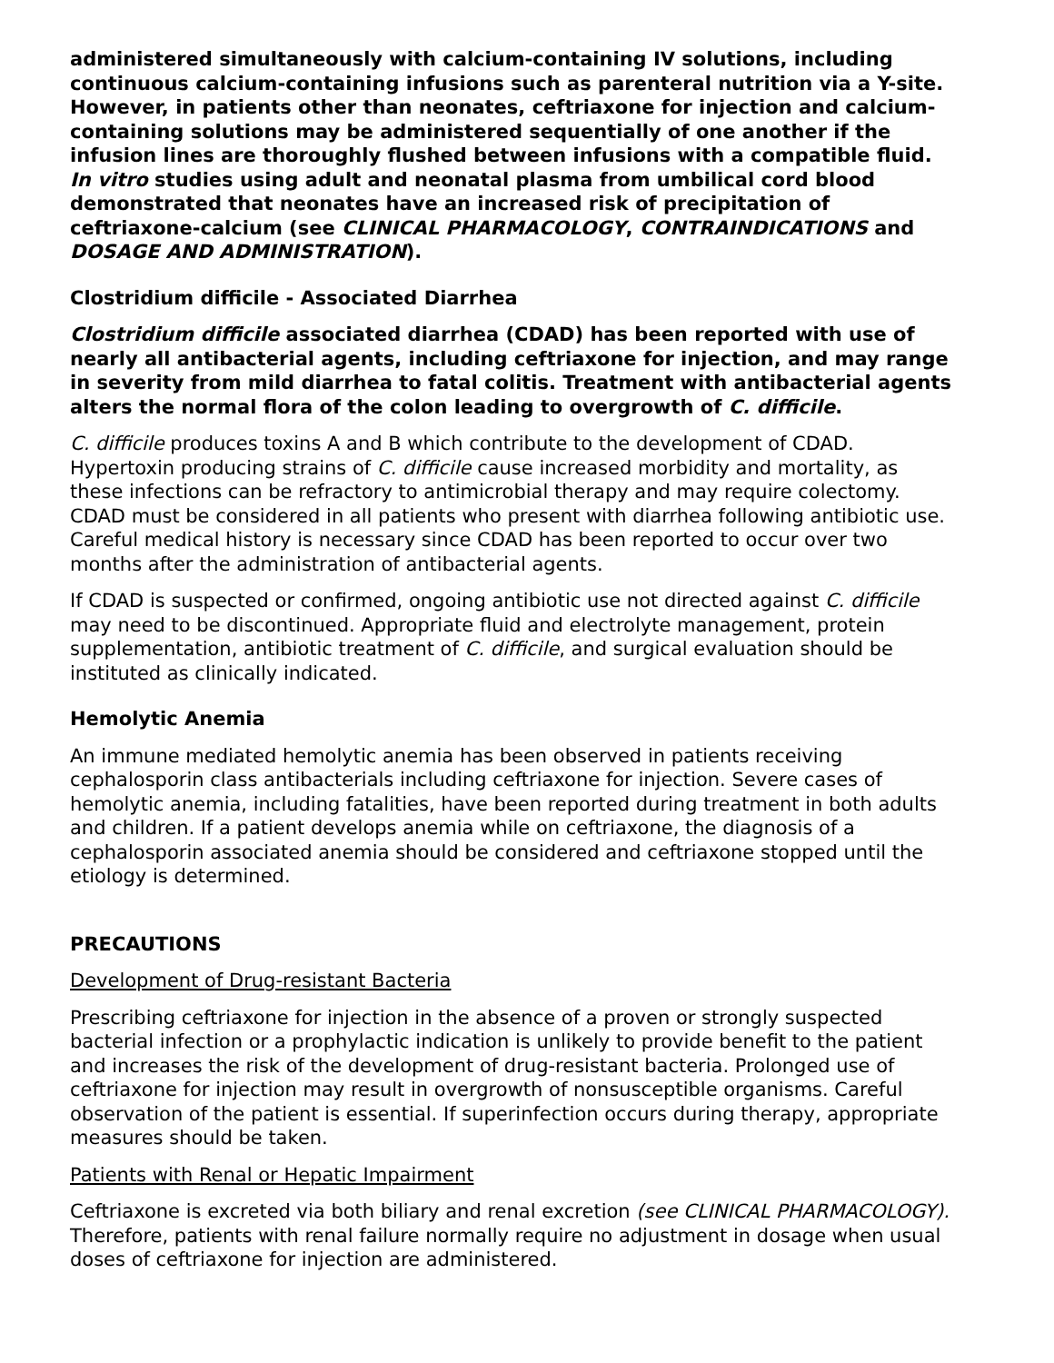administered simultaneously with calcium-containing IV solutions, including continuous calcium-containing infusions such as parenteral nutrition via a Y-site. However, in patients other than neonates, ceftriaxone for injection and calcium-containing solutions may be administered sequentially of one another if the infusion lines are thoroughly flushed between infusions with a compatible fluid. In vitro studies using adult and neonatal plasma from umbilical cord blood demonstrated that neonates have an increased risk of precipitation of ceftriaxone-calcium (see CLINICAL PHARMACOLOGY, CONTRAINDICATIONS and DOSAGE AND ADMINISTRATION).
Clostridium difficile - Associated Diarrhea
Clostridium difficile associated diarrhea (CDAD) has been reported with use of nearly all antibacterial agents, including ceftriaxone for injection, and may range in severity from mild diarrhea to fatal colitis. Treatment with antibacterial agents alters the normal flora of the colon leading to overgrowth of C. difficile.
C. difficile produces toxins A and B which contribute to the development of CDAD. Hypertoxin producing strains of C. difficile cause increased morbidity and mortality, as these infections can be refractory to antimicrobial therapy and may require colectomy. CDAD must be considered in all patients who present with diarrhea following antibiotic use. Careful medical history is necessary since CDAD has been reported to occur over two months after the administration of antibacterial agents.
If CDAD is suspected or confirmed, ongoing antibiotic use not directed against C. difficile may need to be discontinued. Appropriate fluid and electrolyte management, protein supplementation, antibiotic treatment of C. difficile, and surgical evaluation should be instituted as clinically indicated.
Hemolytic Anemia
An immune mediated hemolytic anemia has been observed in patients receiving cephalosporin class antibacterials including ceftriaxone for injection. Severe cases of hemolytic anemia, including fatalities, have been reported during treatment in both adults and children. If a patient develops anemia while on ceftriaxone, the diagnosis of a cephalosporin associated anemia should be considered and ceftriaxone stopped until the etiology is determined.
PRECAUTIONS
Development of Drug-resistant Bacteria
Prescribing ceftriaxone for injection in the absence of a proven or strongly suspected bacterial infection or a prophylactic indication is unlikely to provide benefit to the patient and increases the risk of the development of drug-resistant bacteria. Prolonged use of ceftriaxone for injection may result in overgrowth of nonsusceptible organisms. Careful observation of the patient is essential. If superinfection occurs during therapy, appropriate measures should be taken.
Patients with Renal or Hepatic Impairment
Ceftriaxone is excreted via both biliary and renal excretion (see CLINICAL PHARMACOLOGY). Therefore, patients with renal failure normally require no adjustment in dosage when usual doses of ceftriaxone for injection are administered.